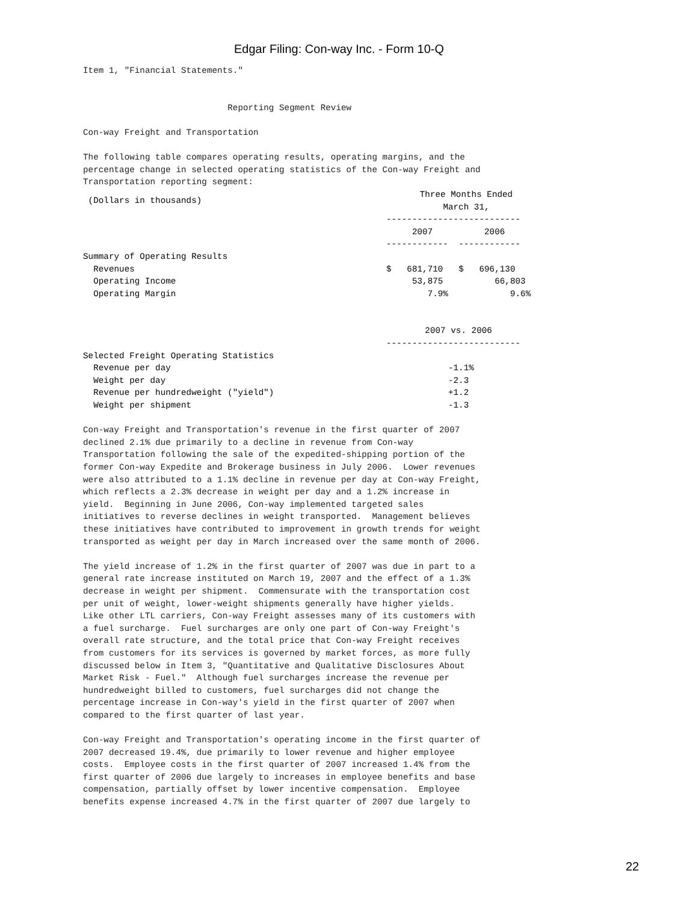Edgar Filing: Con-way Inc. - Form 10-Q
Item 1, "Financial Statements."


                            Reporting Segment Review

Con-way Freight and Transportation

The following table compares operating results, operating margins, and the
percentage change in selected operating statistics of the Con-way Freight and
Transportation reporting segment:
| (Dollars in thousands) | Three Months Ended March 31, | |
| | -------------------------- | |
| | 2007 | 2006 |
| | ------------ | ------------ |
| Summary of Operating Results | | |
| Revenues | $ 681,710 | $ 696,130 |
| Operating Income | 53,875 | 66,803 |
| Operating Margin | 7.9% | 9.6% |
| | 2007 vs. 2006 | |
| | -------------------------- | |
| Selected Freight Operating Statistics | | |
| Revenue per day | -1.1% | |
| Weight per day | -2.3 | |
| Revenue per hundredweight ("yield") | +1.2 | |
| Weight per shipment | -1.3 | |
Con-way Freight and Transportation's revenue in the first quarter of 2007
declined 2.1% due primarily to a decline in revenue from Con-way
Transportation following the sale of the expedited-shipping portion of the
former Con-way Expedite and Brokerage business in July 2006.  Lower revenues
were also attributed to a 1.1% decline in revenue per day at Con-way Freight,
which reflects a 2.3% decrease in weight per day and a 1.2% increase in
yield.  Beginning in June 2006, Con-way implemented targeted sales
initiatives to reverse declines in weight transported.  Management believes
these initiatives have contributed to improvement in growth trends for weight
transported as weight per day in March increased over the same month of 2006.

The yield increase of 1.2% in the first quarter of 2007 was due in part to a
general rate increase instituted on March 19, 2007 and the effect of a 1.3%
decrease in weight per shipment.  Commensurate with the transportation cost
per unit of weight, lower-weight shipments generally have higher yields.
Like other LTL carriers, Con-way Freight assesses many of its customers with
a fuel surcharge.  Fuel surcharges are only one part of Con-way Freight's
overall rate structure, and the total price that Con-way Freight receives
from customers for its services is governed by market forces, as more fully
discussed below in Item 3, "Quantitative and Qualitative Disclosures About
Market Risk - Fuel."  Although fuel surcharges increase the revenue per
hundredweight billed to customers, fuel surcharges did not change the
percentage increase in Con-way's yield in the first quarter of 2007 when
compared to the first quarter of last year.

Con-way Freight and Transportation's operating income in the first quarter of
2007 decreased 19.4%, due primarily to lower revenue and higher employee
costs.  Employee costs in the first quarter of 2007 increased 1.4% from the
first quarter of 2006 due largely to increases in employee benefits and base
compensation, partially offset by lower incentive compensation.  Employee
benefits expense increased 4.7% in the first quarter of 2007 due largely to
22